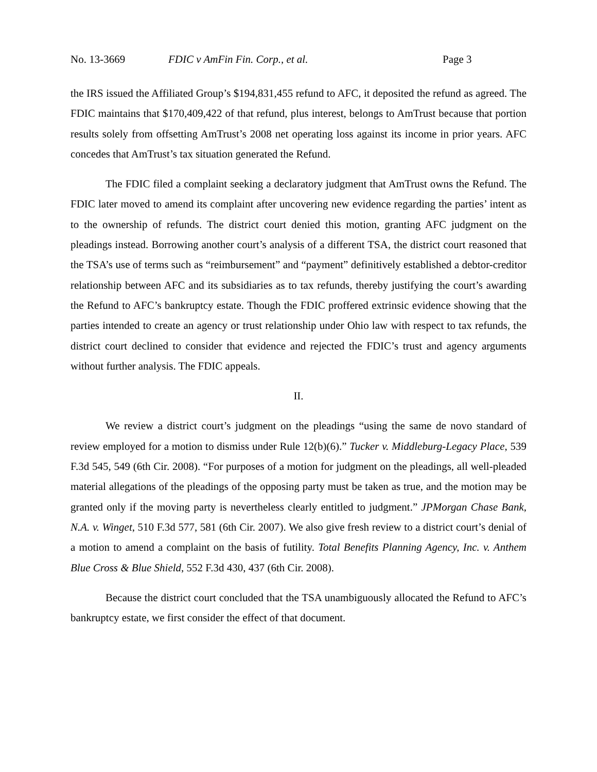No. 13-3669 FDIC v AmFin Fin. Corp., et al. Page 3
the IRS issued the Affiliated Group’s $194,831,455 refund to AFC, it deposited the refund as agreed. The FDIC maintains that $170,409,422 of that refund, plus interest, belongs to AmTrust because that portion results solely from offsetting AmTrust’s 2008 net operating loss against its income in prior years. AFC concedes that AmTrust’s tax situation generated the Refund.
The FDIC filed a complaint seeking a declaratory judgment that AmTrust owns the Refund. The FDIC later moved to amend its complaint after uncovering new evidence regarding the parties’ intent as to the ownership of refunds. The district court denied this motion, granting AFC judgment on the pleadings instead. Borrowing another court’s analysis of a different TSA, the district court reasoned that the TSA’s use of terms such as “reimbursement” and “payment” definitively established a debtor-creditor relationship between AFC and its subsidiaries as to tax refunds, thereby justifying the court’s awarding the Refund to AFC’s bankruptcy estate. Though the FDIC proffered extrinsic evidence showing that the parties intended to create an agency or trust relationship under Ohio law with respect to tax refunds, the district court declined to consider that evidence and rejected the FDIC’s trust and agency arguments without further analysis. The FDIC appeals.
II.
We review a district court’s judgment on the pleadings “using the same de novo standard of review employed for a motion to dismiss under Rule 12(b)(6).” Tucker v. Middleburg-Legacy Place, 539 F.3d 545, 549 (6th Cir. 2008). “For purposes of a motion for judgment on the pleadings, all well-pleaded material allegations of the pleadings of the opposing party must be taken as true, and the motion may be granted only if the moving party is nevertheless clearly entitled to judgment.” JPMorgan Chase Bank, N.A. v. Winget, 510 F.3d 577, 581 (6th Cir. 2007). We also give fresh review to a district court’s denial of a motion to amend a complaint on the basis of futility. Total Benefits Planning Agency, Inc. v. Anthem Blue Cross & Blue Shield, 552 F.3d 430, 437 (6th Cir. 2008).
Because the district court concluded that the TSA unambiguously allocated the Refund to AFC’s bankruptcy estate, we first consider the effect of that document.